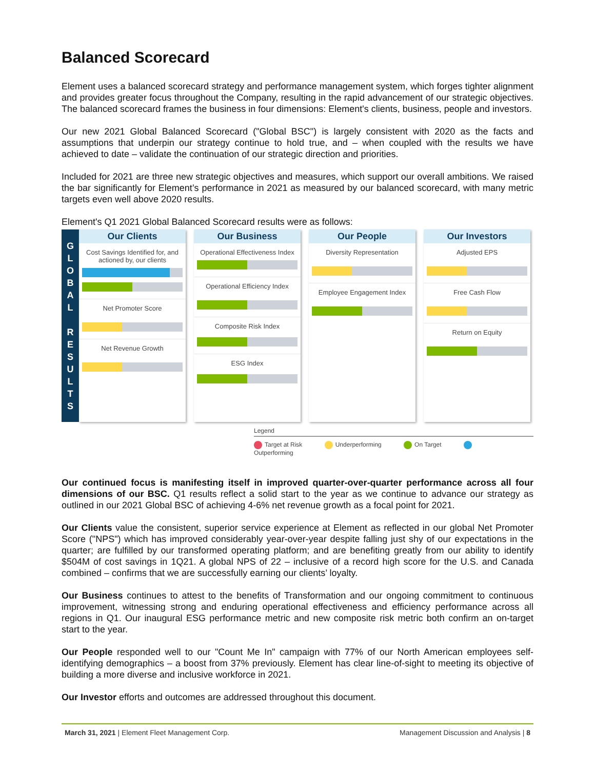Balanced Scorecard
Element uses a balanced scorecard strategy and performance management system, which forges tighter alignment and provides greater focus throughout the Company, resulting in the rapid advancement of our strategic objectives. The balanced scorecard frames the business in four dimensions: Element's clients, business, people and investors.
Our new 2021 Global Balanced Scorecard ("Global BSC") is largely consistent with 2020 as the facts and assumptions that underpin our strategy continue to hold true, and – when coupled with the results we have achieved to date – validate the continuation of our strategic direction and priorities.
Included for 2021 are three new strategic objectives and measures, which support our overall ambitions. We raised the bar significantly for Element’s performance in 2021 as measured by our balanced scorecard, with many metric targets even well above 2020 results.
Element's Q1 2021 Global Balanced Scorecard results were as follows:
G
L
O
B
A
L
R
E
S
U
L
T
S
Our Clients
Cost Savings Identified for, and actioned by, our clients
Net Promoter Score
Net Revenue Growth
Our Business
Operational Effectiveness Index
Operational Efficiency Index
Composite Risk Index
ESG Index
Our People
Diversity Representation
Employee Engagement Index
Our Investors
Adjusted EPS
Free Cash Flow
Return on Equity
Legend
Target at Risk Underperforming On Target Outperforming
Our continued focus is manifesting itself in improved quarter-over-quarter performance across all four dimensions of our BSC. Q1 results reflect a solid start to the year as we continue to advance our strategy as outlined in our 2021 Global BSC of achieving 4-6% net revenue growth as a focal point for 2021.
Our Clients value the consistent, superior service experience at Element as reflected in our global Net Promoter Score ("NPS") which has improved considerably year-over-year despite falling just shy of our expectations in the quarter; are fulfilled by our transformed operating platform; and are benefiting greatly from our ability to identify $504M of cost savings in 1Q21. A global NPS of 22 – inclusive of a record high score for the U.S. and Canada combined – confirms that we are successfully earning our clients’ loyalty.
Our Business continues to attest to the benefits of Transformation and our ongoing commitment to continuous improvement, witnessing strong and enduring operational effectiveness and efficiency performance across all regions in Q1. Our inaugural ESG performance metric and new composite risk metric both confirm an on-target start to the year.
Our People responded well to our "Count Me In" campaign with 77% of our North American employees self-identifying demographics – a boost from 37% previously. Element has clear line-of-sight to meeting its objective of building a more diverse and inclusive workforce in 2021.
Our Investor efforts and outcomes are addressed throughout this document.
March 31, 2021 | Element Fleet Management Corp. Management Discussion and Analysis | 8